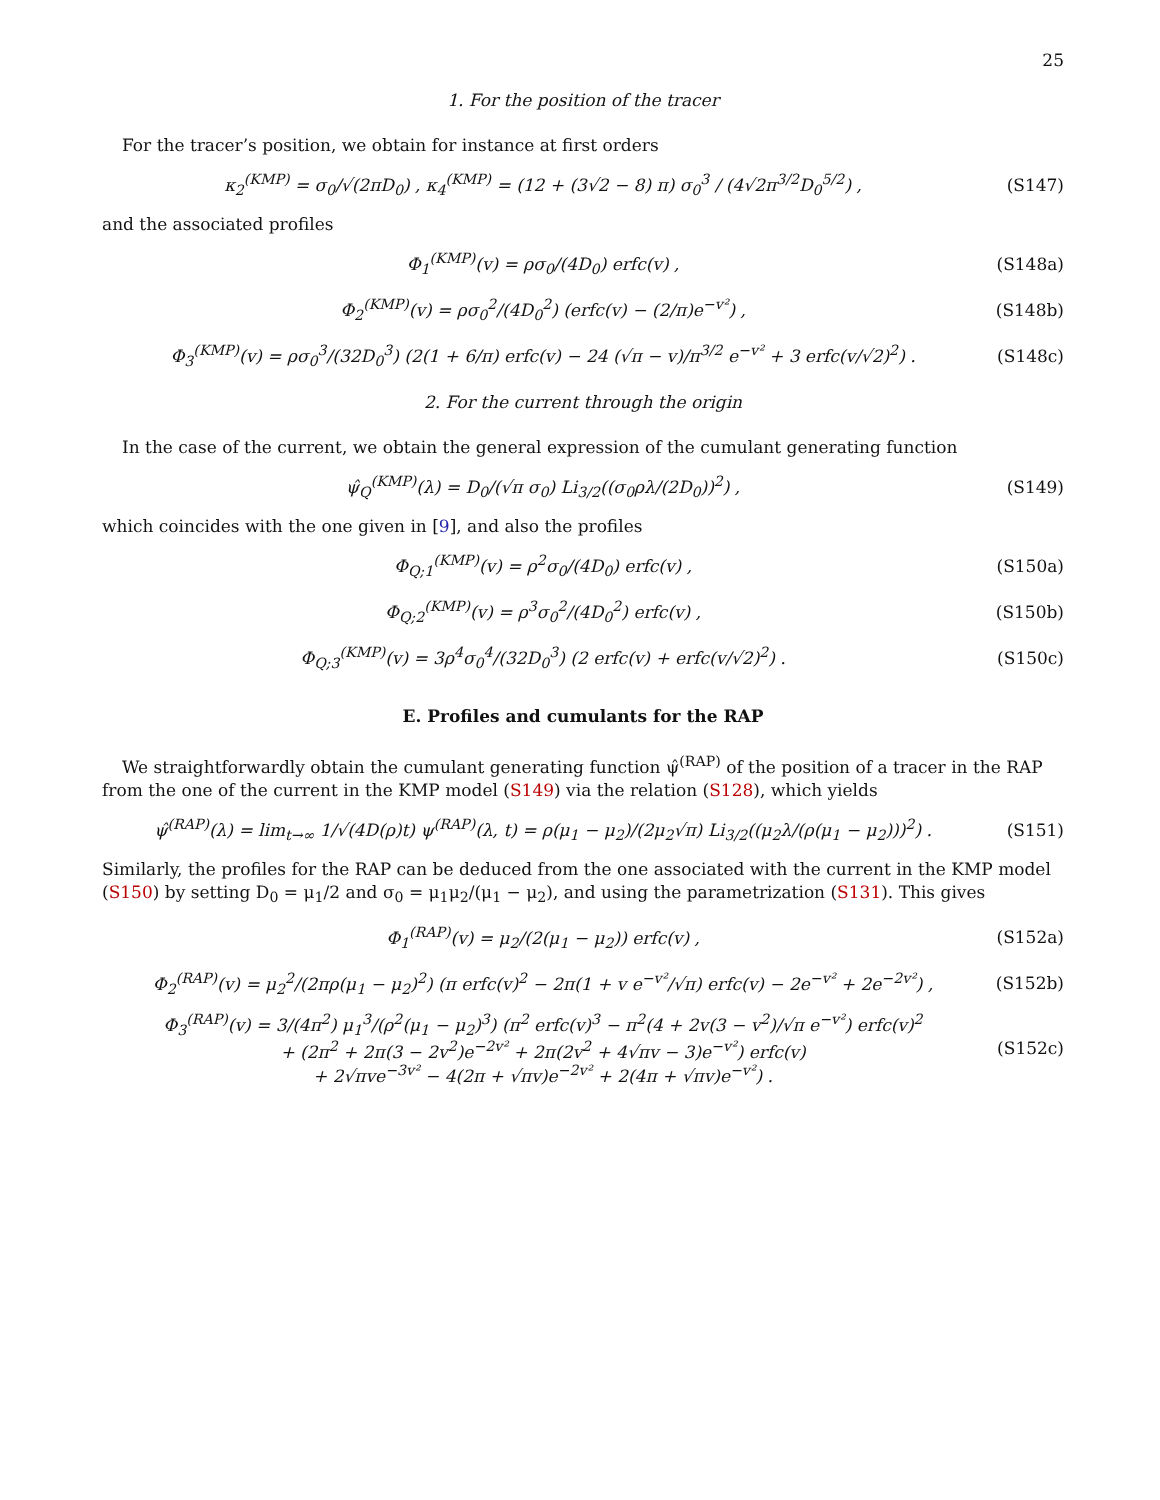25
1. For the position of the tracer
For the tracer’s position, we obtain for instance at first orders
κ<sub>2</sub><sup>(KMP)</sup> = σ<sub>0</sub>/√(2πD<sub>0</sub>) , κ<sub>4</sub><sup>(KMP)</sup> = (12 + (3√2 − 8) π) σ<sub>0</sub><sup>3</sup> / (4√2π<sup>3/2</sup>D<sub>0</sub><sup>5/2</sup>) , (S147)
and the associated profiles
Φ<sub>1</sub><sup>(KMP)</sup>(v) = ρσ<sub>0</sub>/(4D<sub>0</sub>) erfc(v) , (S148a)
Φ<sub>2</sub><sup>(KMP)</sup>(v) = ρσ<sub>0</sub><sup>2</sup>/(4D<sub>0</sub><sup>2</sup>) (erfc(v) − (2/π)e<sup>−v²</sup>) , (S148b)
Φ<sub>3</sub><sup>(KMP)</sup>(v) = ρσ<sub>0</sub><sup>3</sup>/(32D<sub>0</sub><sup>3</sup>) (2(1 + 6/π) erfc(v) − 24 (√π − v)/π<sup>3/2</sup> e<sup>−v²</sup> + 3 erfc(v/√2)<sup>2</sup>) . (S148c)
2. For the current through the origin
In the case of the current, we obtain the general expression of the cumulant generating function
ψ̂<sub>Q</sub><sup>(KMP)</sup>(λ) = D<sub>0</sub>/(√π σ<sub>0</sub>) Li<sub>3/2</sub>((σ<sub>0</sub>ρλ/(2D<sub>0</sub>))<sup>2</sup>) , (S149)
which coincides with the one given in [9], and also the profiles
Φ<sub>Q;1</sub><sup>(KMP)</sup>(v) = ρ<sup>2</sup>σ<sub>0</sub>/(4D<sub>0</sub>) erfc(v) , (S150a)
Φ<sub>Q;2</sub><sup>(KMP)</sup>(v) = ρ<sup>3</sup>σ<sub>0</sub><sup>2</sup>/(4D<sub>0</sub><sup>2</sup>) erfc(v) , (S150b)
Φ<sub>Q;3</sub><sup>(KMP)</sup>(v) = 3ρ<sup>4</sup>σ<sub>0</sub><sup>4</sup>/(32D<sub>0</sub><sup>3</sup>) (2 erfc(v) + erfc(v/√2)<sup>2</sup>) . (S150c)
E. Profiles and cumulants for the RAP
We straightforwardly obtain the cumulant generating function ψ̂<sup>(RAP)</sup> of the position of a tracer in the RAP from the one of the current in the KMP model (S149) via the relation (S128), which yields
ψ̂<sup>(RAP)</sup>(λ) = lim<sub>t→∞</sub> 1/√(4D(ρ)t) ψ<sup>(RAP)</sup>(λ, t) = ρ(μ<sub>1</sub> − μ<sub>2</sub>)/(2μ<sub>2</sub>√π) Li<sub>3/2</sub>((μ<sub>2</sub>λ/(ρ(μ<sub>1</sub> − μ<sub>2</sub>)))<sup>2</sup>) . (S151)
Similarly, the profiles for the RAP can be deduced from the one associated with the current in the KMP model (S150) by setting D<sub>0</sub> = μ<sub>1</sub>/2 and σ<sub>0</sub> = μ<sub>1</sub>μ<sub>2</sub>/(μ<sub>1</sub> − μ<sub>2</sub>), and using the parametrization (S131). This gives
Φ<sub>1</sub><sup>(RAP)</sup>(v) = μ<sub>2</sub>/(2(μ<sub>1</sub> − μ<sub>2</sub>)) erfc(v) , (S152a)
Φ<sub>2</sub><sup>(RAP)</sup>(v) = μ<sub>2</sub><sup>2</sup>/(2πρ(μ<sub>1</sub> − μ<sub>2</sub>)<sup>2</sup>) (π erfc(v)<sup>2</sup> − 2π(1 + v e<sup>−v²</sup>/√π) erfc(v) − 2e<sup>−v²</sup> + 2e<sup>−2v²</sup>) , (S152b)
Φ<sub>3</sub><sup>(RAP)</sup>(v) = 3/(4π<sup>2</sup>) μ<sub>1</sub><sup>3</sup>/(ρ<sup>2</sup>(μ<sub>1</sub> − μ<sub>2</sub>)<sup>3</sup>) (π<sup>2</sup> erfc(v)<sup>3</sup> − π<sup>2</sup>(4 + 2v(3 − v<sup>2</sup>)/√π e<sup>−v²</sup>) erfc(v)<sup>2</sup>
+ (2π<sup>2</sup> + 2π(3 − 2v<sup>2</sup>)e<sup>−2v²</sup> + 2π(2v<sup>2</sup> + 4√πv − 3)e<sup>−v²</sup>) erfc(v)
+ 2√πve<sup>−3v²</sup> − 4(2π + √πv)e<sup>−2v²</sup> + 2(4π + √πv)e<sup>−v²</sup>) . (S152c)